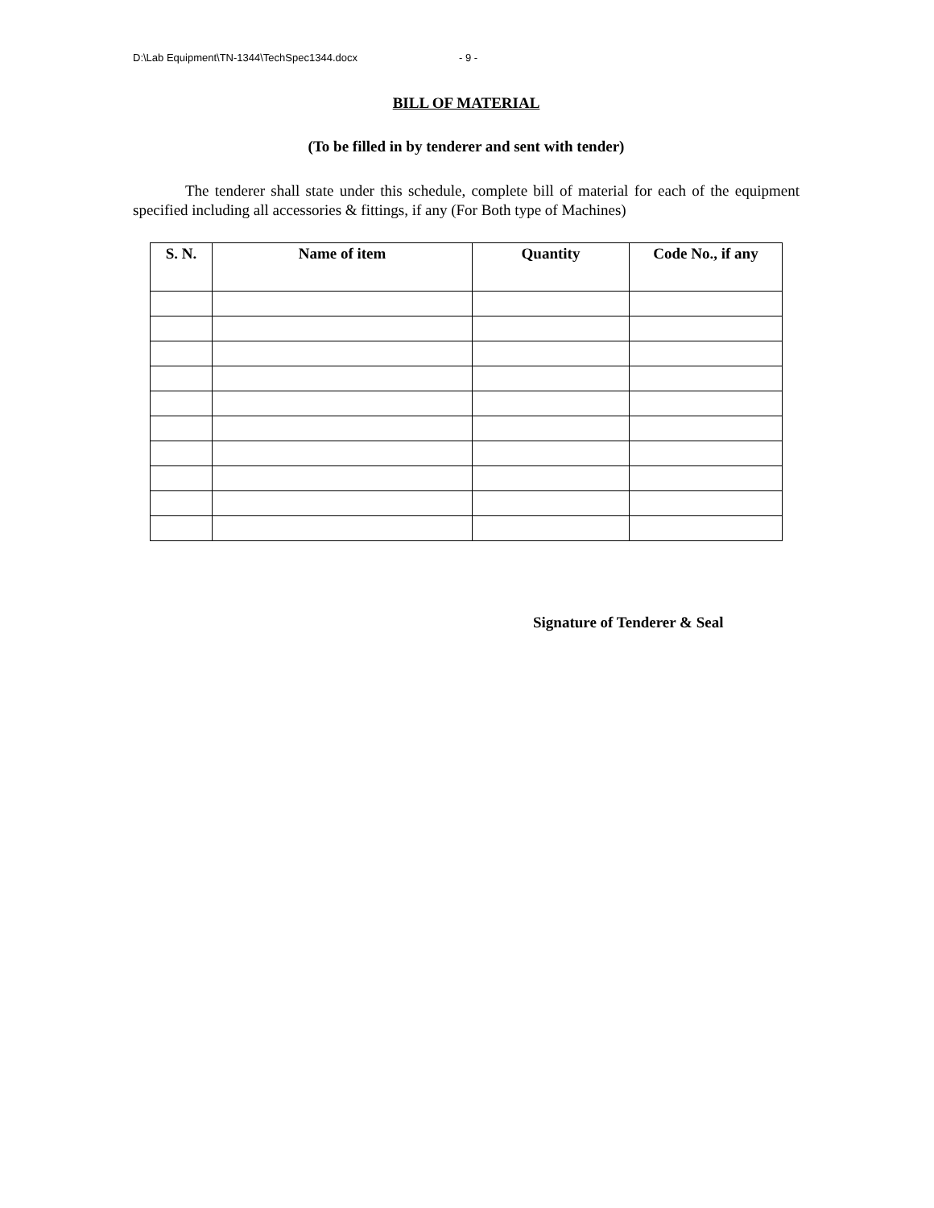D:\Lab Equipment\TN-1344\TechSpec1344.docx - 9 -
BILL OF MATERIAL
(To be filled in by tenderer and sent with tender)
The tenderer shall state under this schedule, complete bill of material for each of the equipment specified including all accessories & fittings, if any (For Both type of Machines)
| S. N. | Name of item | Quantity | Code No., if any |
| --- | --- | --- | --- |
Signature of Tenderer & Seal